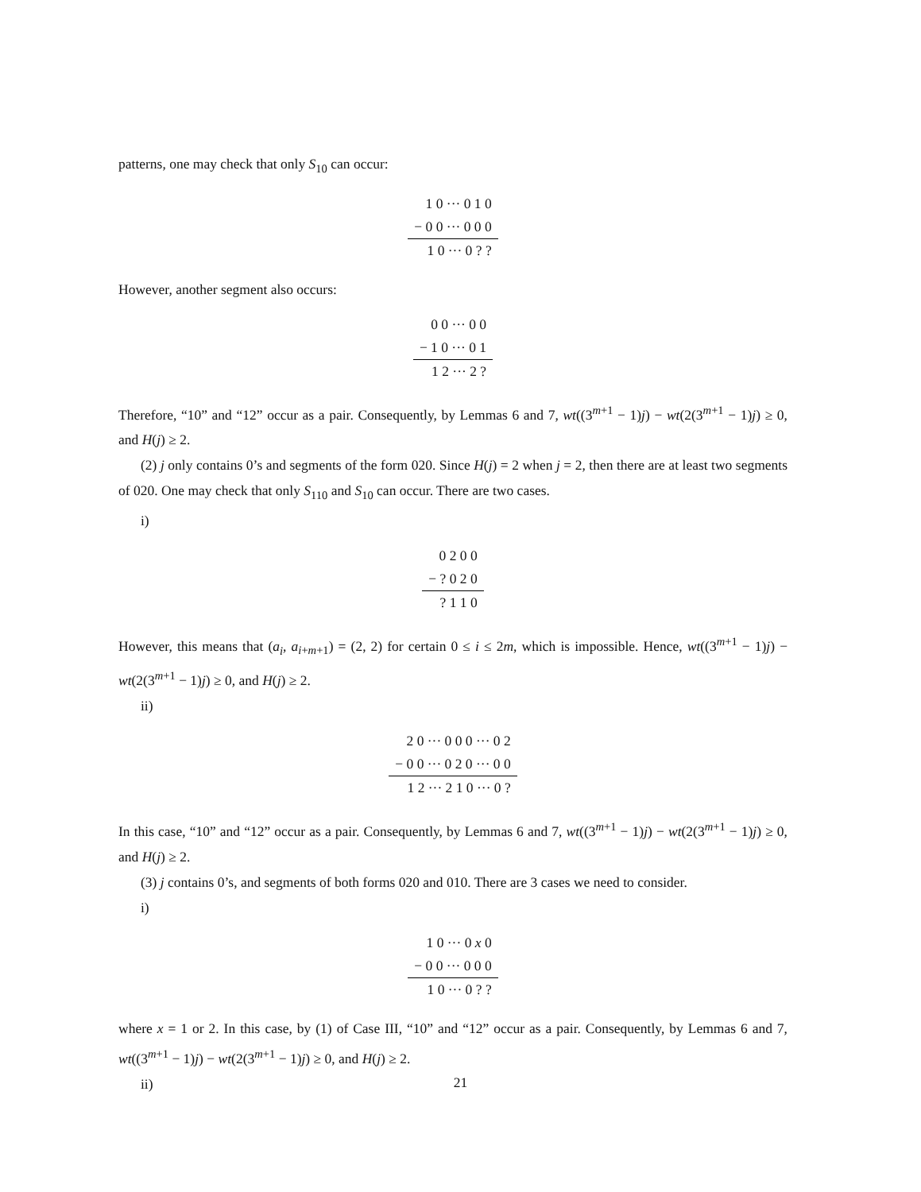patterns, one may check that only S<sub>10</sub> can occur:
| 1 0 ··· 0 1 0 |
| − 0 0 ··· 0 0 0 |
| 1 0 ··· 0 ? ? |
However, another segment also occurs:
| 0 0 ··· 0 0 |
| − 1 0 ··· 0 1 |
| 1 2 ··· 2 ? |
Therefore, “10” and “12” occur as a pair. Consequently, by Lemmas 6 and 7, wt((3<sup>m+1</sup> − 1)j) − wt(2(3<sup>m+1</sup> − 1)j) ≥ 0, and H(j) ≥ 2.
(2) j only contains 0’s and segments of the form 020. Since H(j) = 2 when j = 2, then there are at least two segments of 020. One may check that only S<sub>110</sub> and S<sub>10</sub> can occur. There are two cases.
i)
| 0 2 0 0 |
| − ? 0 2 0 |
| ? 1 1 0 |
However, this means that (a<sub>i</sub>, a<sub>i+m+1</sub>) = (2, 2) for certain 0 ≤ i ≤ 2m, which is impossible. Hence, wt((3<sup>m+1</sup> − 1)j) − wt(2(3<sup>m+1</sup> − 1)j) ≥ 0, and H(j) ≥ 2.
ii)
| 2 0 ··· 0 0 0 ··· 0 2 |
| − 0 0 ··· 0 2 0 ··· 0 0 |
| 1 2 ··· 2 1 0 ··· 0 ? |
In this case, “10” and “12” occur as a pair. Consequently, by Lemmas 6 and 7, wt((3<sup>m+1</sup> − 1)j) − wt(2(3<sup>m+1</sup> − 1)j) ≥ 0, and H(j) ≥ 2.
(3) j contains 0’s, and segments of both forms 020 and 010. There are 3 cases we need to consider.
i)
| 1 0 ··· 0 x 0 |
| − 0 0 ··· 0 0 0 |
| 1 0 ··· 0 ? ? |
where x = 1 or 2. In this case, by (1) of Case III, “10” and “12” occur as a pair. Consequently, by Lemmas 6 and 7, wt((3<sup>m+1</sup> − 1)j) − wt(2(3<sup>m+1</sup> − 1)j) ≥ 0, and H(j) ≥ 2.
ii)
21